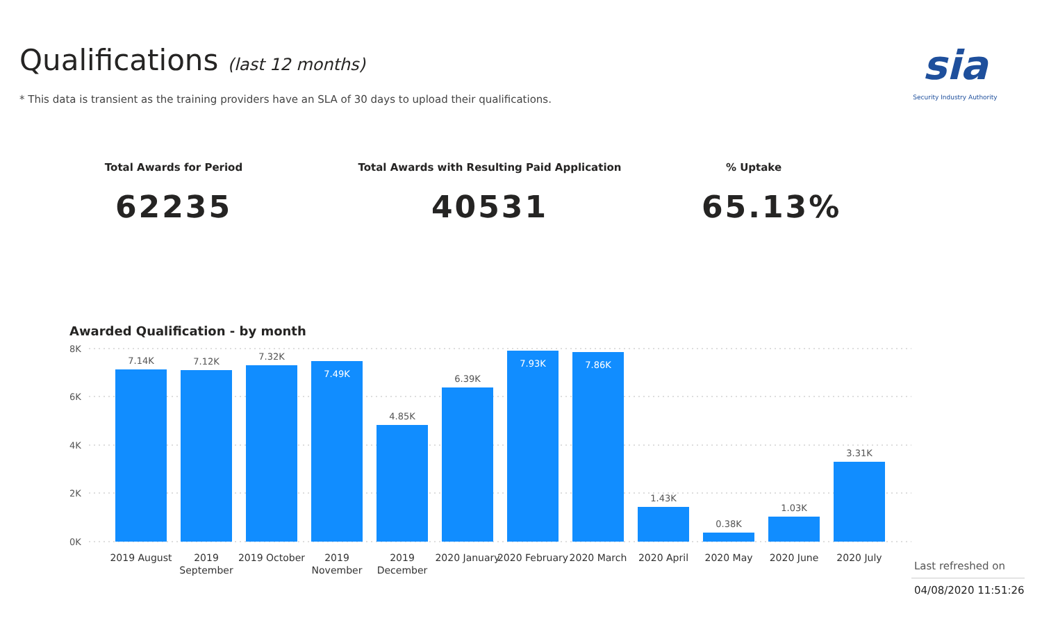Qualifications (last 12 months)
* This data is transient as the training providers have an SLA of 30 days to upload their qualifications.
sia
Security Industry Authority
Total Awards for Period
62235
Total Awards with Resulting Paid Application
40531
% Uptake
65.13%
Awarded Qualification - by month
8K
6K
4K
2K
0K
7.14K
7.12K
7.32K
7.49K
4.85K
6.39K
7.93K
7.86K
1.43K
0.38K
1.03K
3.31K
2019 August
2019
September
2019 October
2019
November
2019
December
2020 January
2020 February
2020 March
2020 April
2020 May
2020 June
2020 July
Last refreshed on
04/08/2020 11:51:26